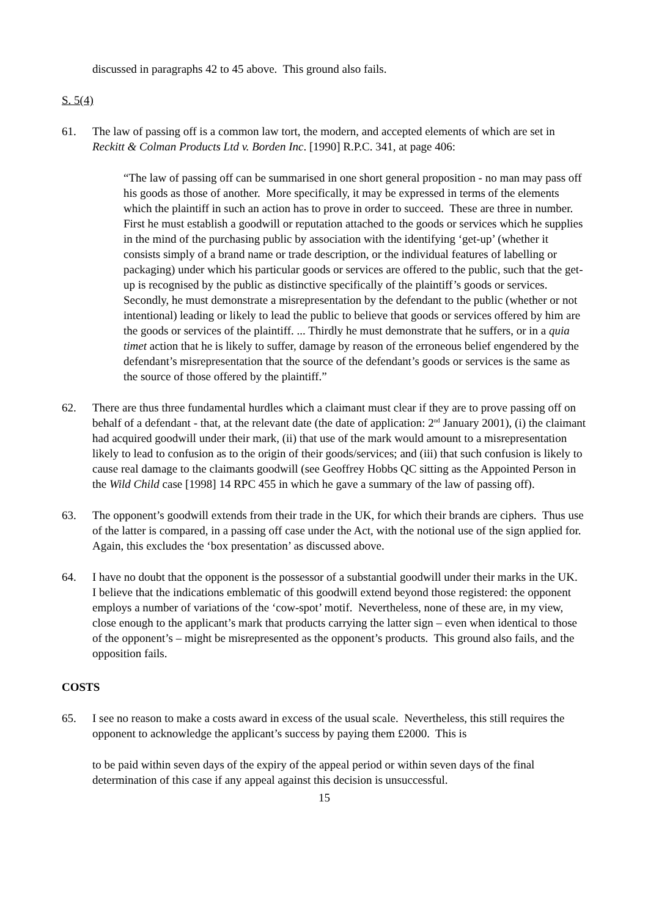discussed in paragraphs 42 to 45 above. This ground also fails.
S. 5(4)
61. The law of passing off is a common law tort, the modern, and accepted elements of which are set in Reckitt & Colman Products Ltd v. Borden Inc. [1990] R.P.C. 341, at page 406:
“The law of passing off can be summarised in one short general proposition - no man may pass off his goods as those of another. More specifically, it may be expressed in terms of the elements which the plaintiff in such an action has to prove in order to succeed. These are three in number. First he must establish a goodwill or reputation attached to the goods or services which he supplies in the mind of the purchasing public by association with the identifying ‘get-up’ (whether it consists simply of a brand name or trade description, or the individual features of labelling or packaging) under which his particular goods or services are offered to the public, such that the get-up is recognised by the public as distinctive specifically of the plaintiff’s goods or services. Secondly, he must demonstrate a misrepresentation by the defendant to the public (whether or not intentional) leading or likely to lead the public to believe that goods or services offered by him are the goods or services of the plaintiff. ... Thirdly he must demonstrate that he suffers, or in a quia timet action that he is likely to suffer, damage by reason of the erroneous belief engendered by the defendant’s misrepresentation that the source of the defendant’s goods or services is the same as the source of those offered by the plaintiff.”
62. There are thus three fundamental hurdles which a claimant must clear if they are to prove passing off on behalf of a defendant - that, at the relevant date (the date of application: 2<sup>nd</sup> January 2001), (i) the claimant had acquired goodwill under their mark, (ii) that use of the mark would amount to a misrepresentation likely to lead to confusion as to the origin of their goods/services; and (iii) that such confusion is likely to cause real damage to the claimants goodwill (see Geoffrey Hobbs QC sitting as the Appointed Person in the Wild Child case [1998] 14 RPC 455 in which he gave a summary of the law of passing off).
63. The opponent’s goodwill extends from their trade in the UK, for which their brands are ciphers. Thus use of the latter is compared, in a passing off case under the Act, with the notional use of the sign applied for. Again, this excludes the ‘box presentation’ as discussed above.
64. I have no doubt that the opponent is the possessor of a substantial goodwill under their marks in the UK. I believe that the indications emblematic of this goodwill extend beyond those registered: the opponent employs a number of variations of the ‘cow-spot’ motif. Nevertheless, none of these are, in my view, close enough to the applicant’s mark that products carrying the latter sign – even when identical to those of the opponent’s – might be misrepresented as the opponent’s products. This ground also fails, and the opposition fails.
COSTS
65. I see no reason to make a costs award in excess of the usual scale. Nevertheless, this still requires the opponent to acknowledge the applicant’s success by paying them £2000. This is
to be paid within seven days of the expiry of the appeal period or within seven days of the final determination of this case if any appeal against this decision is unsuccessful.
15